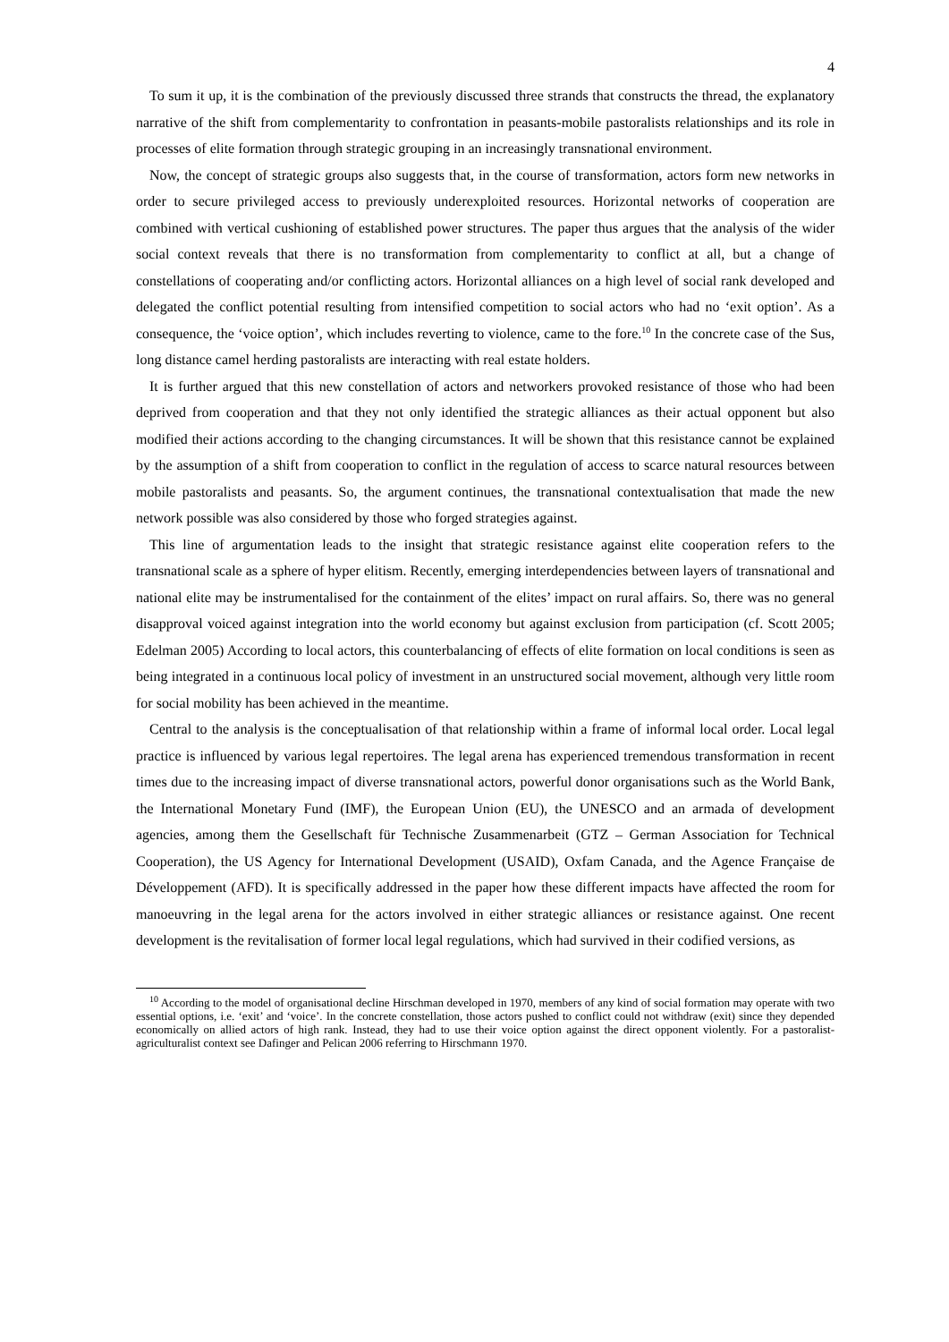4
To sum it up, it is the combination of the previously discussed three strands that constructs the thread, the explanatory narrative of the shift from complementarity to confrontation in peasants-mobile pastoralists relationships and its role in processes of elite formation through strategic grouping in an increasingly transnational environment.
Now, the concept of strategic groups also suggests that, in the course of transformation, actors form new networks in order to secure privileged access to previously underexploited resources. Horizontal networks of cooperation are combined with vertical cushioning of established power structures. The paper thus argues that the analysis of the wider social context reveals that there is no transformation from complementarity to conflict at all, but a change of constellations of cooperating and/or conflicting actors. Horizontal alliances on a high level of social rank developed and delegated the conflict potential resulting from intensified competition to social actors who had no ‘exit option’. As a consequence, the ‘voice option’, which includes reverting to violence, came to the fore.<sup>10</sup> In the concrete case of the Sus, long distance camel herding pastoralists are interacting with real estate holders.
It is further argued that this new constellation of actors and networkers provoked resistance of those who had been deprived from cooperation and that they not only identified the strategic alliances as their actual opponent but also modified their actions according to the changing circumstances. It will be shown that this resistance cannot be explained by the assumption of a shift from cooperation to conflict in the regulation of access to scarce natural resources between mobile pastoralists and peasants. So, the argument continues, the transnational contextualisation that made the new network possible was also considered by those who forged strategies against.
This line of argumentation leads to the insight that strategic resistance against elite cooperation refers to the transnational scale as a sphere of hyper elitism. Recently, emerging interdependencies between layers of transnational and national elite may be instrumentalised for the containment of the elites’ impact on rural affairs. So, there was no general disapproval voiced against integration into the world economy but against exclusion from participation (cf. Scott 2005; Edelman 2005) According to local actors, this counterbalancing of effects of elite formation on local conditions is seen as being integrated in a continuous local policy of investment in an unstructured social movement, although very little room for social mobility has been achieved in the meantime.
Central to the analysis is the conceptualisation of that relationship within a frame of informal local order. Local legal practice is influenced by various legal repertoires. The legal arena has experienced tremendous transformation in recent times due to the increasing impact of diverse transnational actors, powerful donor organisations such as the World Bank, the International Monetary Fund (IMF), the European Union (EU), the UNESCO and an armada of development agencies, among them the Gesellschaft für Technische Zusammenarbeit (GTZ – German Association for Technical Cooperation), the US Agency for International Development (USAID), Oxfam Canada, and the Agence Française de Développement (AFD). It is specifically addressed in the paper how these different impacts have affected the room for manoeuvring in the legal arena for the actors involved in either strategic alliances or resistance against. One recent development is the revitalisation of former local legal regulations, which had survived in their codified versions, as
<sup>10</sup> According to the model of organisational decline Hirschman developed in 1970, members of any kind of social formation may operate with two essential options, i.e. ‘exit’ and ‘voice’. In the concrete constellation, those actors pushed to conflict could not withdraw (exit) since they depended economically on allied actors of high rank. Instead, they had to use their voice option against the direct opponent violently. For a pastoralist-agriculturalist context see Dafinger and Pelican 2006 referring to Hirschmann 1970.